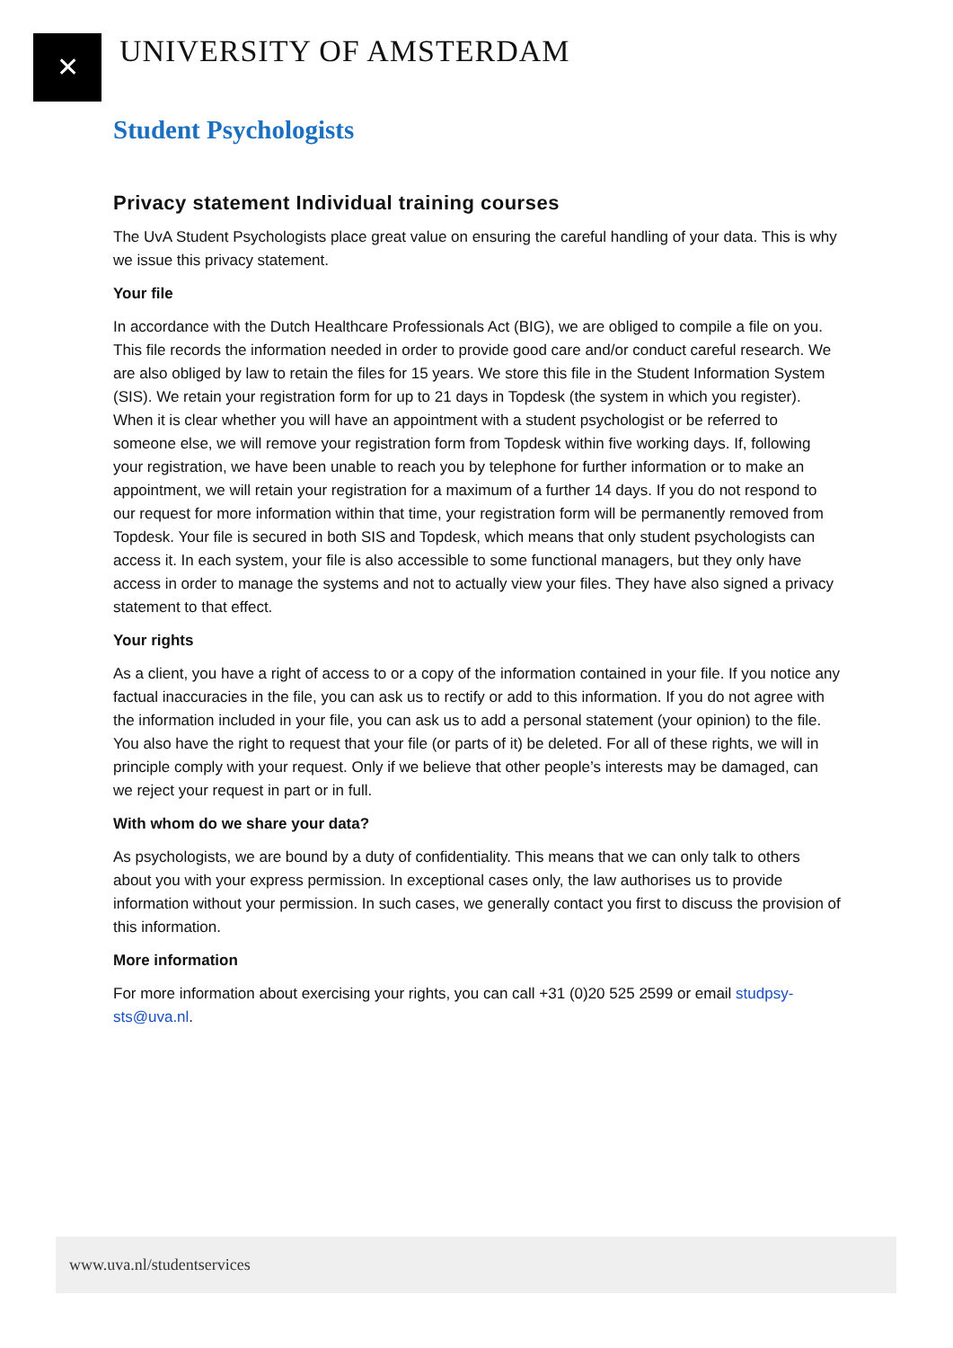✕ UNIVERSITY OF AMSTERDAM
Student Psychologists
Privacy statement Individual training courses
The UvA Student Psychologists place great value on ensuring the careful handling of your data. This is why we issue this privacy statement.
Your file
In accordance with the Dutch Healthcare Professionals Act (BIG), we are obliged to compile a file on you. This file records the information needed in order to provide good care and/or conduct careful research. We are also obliged by law to retain the files for 15 years. We store this file in the Student Information System (SIS). We retain your registration form for up to 21 days in Topdesk (the system in which you register). When it is clear whether you will have an appointment with a student psychologist or be referred to someone else, we will remove your registration form from Topdesk within five working days. If, following your registration, we have been unable to reach you by telephone for further information or to make an appointment, we will retain your registration for a maximum of a further 14 days. If you do not respond to our request for more information within that time, your registration form will be permanently removed from Topdesk. Your file is secured in both SIS and Topdesk, which means that only student psychologists can access it. In each system, your file is also accessible to some functional managers, but they only have access in order to manage the systems and not to actually view your files. They have also signed a privacy statement to that effect.
Your rights
As a client, you have a right of access to or a copy of the information contained in your file. If you notice any factual inaccuracies in the file, you can ask us to rectify or add to this information. If you do not agree with the information included in your file, you can ask us to add a personal statement (your opinion) to the file. You also have the right to request that your file (or parts of it) be deleted. For all of these rights, we will in principle comply with your request. Only if we believe that other people’s interests may be damaged, can we reject your request in part or in full.
With whom do we share your data?
As psychologists, we are bound by a duty of confidentiality. This means that we can only talk to others about you with your express permission. In exceptional cases only, the law authorises us to provide information without your permission. In such cases, we generally contact you first to discuss the provision of this information.
More information
For more information about exercising your rights, you can call +31 (0)20 525 2599 or email studpsy-sts@uva.nl.
www.uva.nl/studentservices